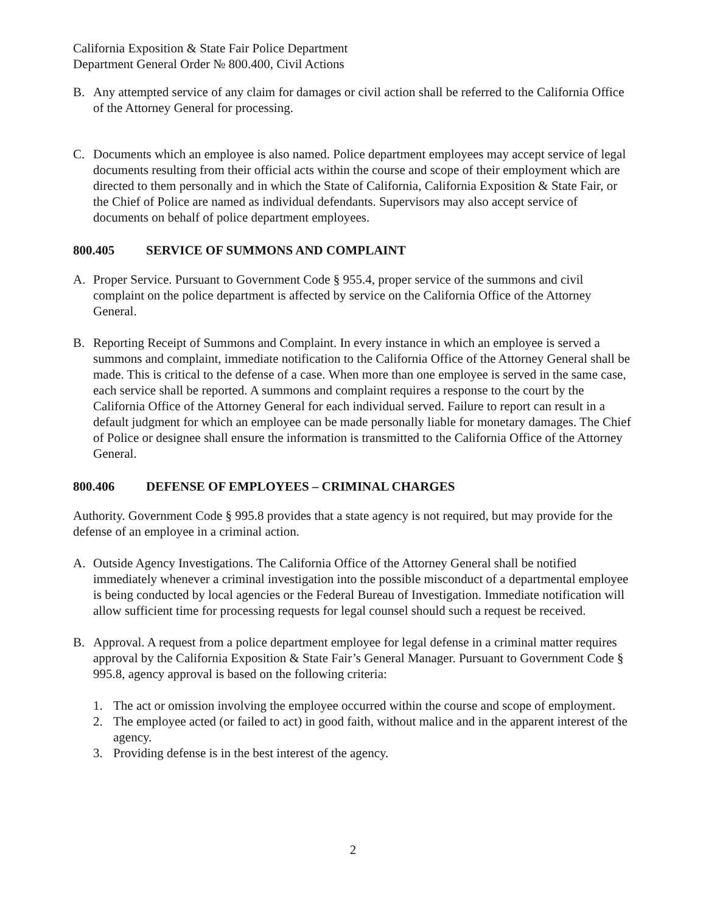California Exposition & State Fair Police Department
Department General Order № 800.400, Civil Actions
B. Any attempted service of any claim for damages or civil action shall be referred to the California Office of the Attorney General for processing.
C. Documents which an employee is also named. Police department employees may accept service of legal documents resulting from their official acts within the course and scope of their employment which are directed to them personally and in which the State of California, California Exposition & State Fair, or the Chief of Police are named as individual defendants. Supervisors may also accept service of documents on behalf of police department employees.
800.405 SERVICE OF SUMMONS AND COMPLAINT
A. Proper Service. Pursuant to Government Code § 955.4, proper service of the summons and civil complaint on the police department is affected by service on the California Office of the Attorney General.
B. Reporting Receipt of Summons and Complaint. In every instance in which an employee is served a summons and complaint, immediate notification to the California Office of the Attorney General shall be made. This is critical to the defense of a case. When more than one employee is served in the same case, each service shall be reported. A summons and complaint requires a response to the court by the California Office of the Attorney General for each individual served. Failure to report can result in a default judgment for which an employee can be made personally liable for monetary damages. The Chief of Police or designee shall ensure the information is transmitted to the California Office of the Attorney General.
800.406 DEFENSE OF EMPLOYEES – CRIMINAL CHARGES
Authority. Government Code § 995.8 provides that a state agency is not required, but may provide for the defense of an employee in a criminal action.
A. Outside Agency Investigations. The California Office of the Attorney General shall be notified immediately whenever a criminal investigation into the possible misconduct of a departmental employee is being conducted by local agencies or the Federal Bureau of Investigation. Immediate notification will allow sufficient time for processing requests for legal counsel should such a request be received.
B. Approval. A request from a police department employee for legal defense in a criminal matter requires approval by the California Exposition & State Fair’s General Manager. Pursuant to Government Code § 995.8, agency approval is based on the following criteria:
1. The act or omission involving the employee occurred within the course and scope of employment.
2. The employee acted (or failed to act) in good faith, without malice and in the apparent interest of the agency.
3. Providing defense is in the best interest of the agency.
2